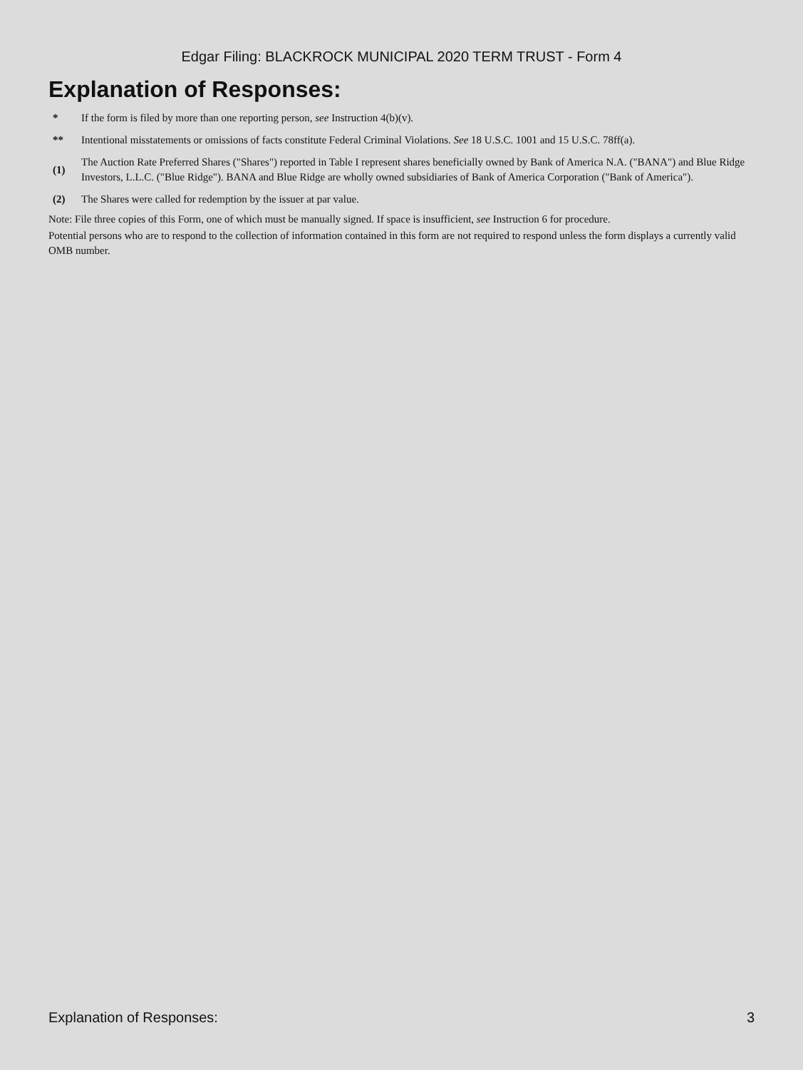Edgar Filing: BLACKROCK MUNICIPAL 2020 TERM TRUST - Form 4
Explanation of Responses:
| * | If the form is filed by more than one reporting person, see Instruction 4(b)(v). |
| ** | Intentional misstatements or omissions of facts constitute Federal Criminal Violations. See 18 U.S.C. 1001 and 15 U.S.C. 78ff(a). |
| (1) | The Auction Rate Preferred Shares ("Shares") reported in Table I represent shares beneficially owned by Bank of America N.A. ("BANA") and Blue Ridge Investors, L.L.C. ("Blue Ridge"). BANA and Blue Ridge are wholly owned subsidiaries of Bank of America Corporation ("Bank of America"). |
| (2) | The Shares were called for redemption by the issuer at par value. |
Note: File three copies of this Form, one of which must be manually signed. If space is insufficient, see Instruction 6 for procedure.
Potential persons who are to respond to the collection of information contained in this form are not required to respond unless the form displays a currently valid OMB number.
Explanation of Responses: 3